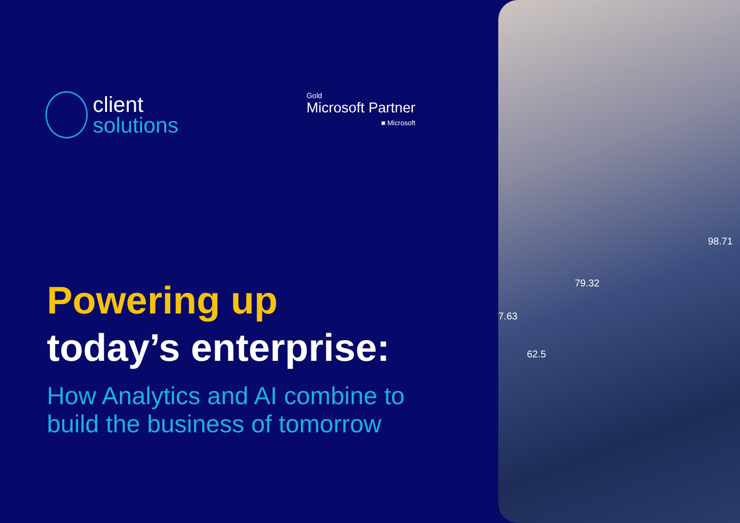client
solutions
Gold
Microsoft Partner
■ Microsoft
Powering up
today’s enterprise:
How Analytics and AI combine to
build the business of tomorrow
98.71
79.32
7.63
62.5